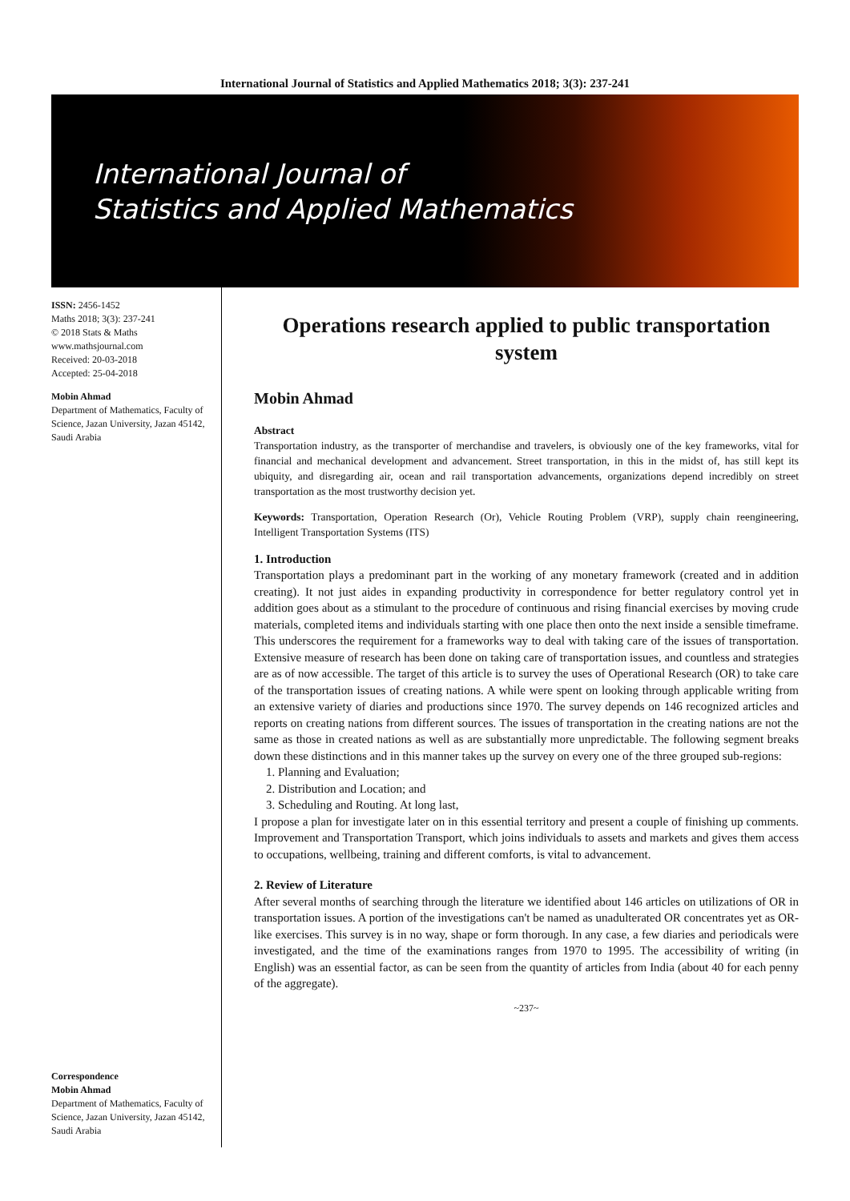International Journal of Statistics and Applied Mathematics 2018; 3(3): 237-241
International Journal of
Statistics and Applied Mathematics
ISSN: 2456-1452
Maths 2018; 3(3): 237-241
© 2018 Stats & Maths
www.mathsjournal.com
Received: 20-03-2018
Accepted: 25-04-2018
Mobin Ahmad
Department of Mathematics, Faculty of Science, Jazan University, Jazan 45142, Saudi Arabia
Correspondence
Mobin Ahmad
Department of Mathematics, Faculty of Science, Jazan University, Jazan 45142, Saudi Arabia
Operations research applied to public transportation system
Mobin Ahmad
Abstract
Transportation industry, as the transporter of merchandise and travelers, is obviously one of the key frameworks, vital for financial and mechanical development and advancement. Street transportation, in this in the midst of, has still kept its ubiquity, and disregarding air, ocean and rail transportation advancements, organizations depend incredibly on street transportation as the most trustworthy decision yet.
Keywords: Transportation, Operation Research (Or), Vehicle Routing Problem (VRP), supply chain reengineering, Intelligent Transportation Systems (ITS)
1. Introduction
Transportation plays a predominant part in the working of any monetary framework (created and in addition creating). It not just aides in expanding productivity in correspondence for better regulatory control yet in addition goes about as a stimulant to the procedure of continuous and rising financial exercises by moving crude materials, completed items and individuals starting with one place then onto the next inside a sensible timeframe. This underscores the requirement for a frameworks way to deal with taking care of the issues of transportation. Extensive measure of research has been done on taking care of transportation issues, and countless and strategies are as of now accessible. The target of this article is to survey the uses of Operational Research (OR) to take care of the transportation issues of creating nations. A while were spent on looking through applicable writing from an extensive variety of diaries and productions since 1970. The survey depends on 146 recognized articles and reports on creating nations from different sources. The issues of transportation in the creating nations are not the same as those in created nations as well as are substantially more unpredictable. The following segment breaks down these distinctions and in this manner takes up the survey on every one of the three grouped sub-regions:
1. Planning and Evaluation;
2. Distribution and Location; and
3. Scheduling and Routing. At long last,
I propose a plan for investigate later on in this essential territory and present a couple of finishing up comments. Improvement and Transportation Transport, which joins individuals to assets and markets and gives them access to occupations, wellbeing, training and different comforts, is vital to advancement.
2. Review of Literature
After several months of searching through the literature we identified about 146 articles on utilizations of OR in transportation issues. A portion of the investigations can't be named as unadulterated OR concentrates yet as OR-like exercises. This survey is in no way, shape or form thorough. In any case, a few diaries and periodicals were investigated, and the time of the examinations ranges from 1970 to 1995. The accessibility of writing (in English) was an essential factor, as can be seen from the quantity of articles from India (about 40 for each penny of the aggregate).
~237~